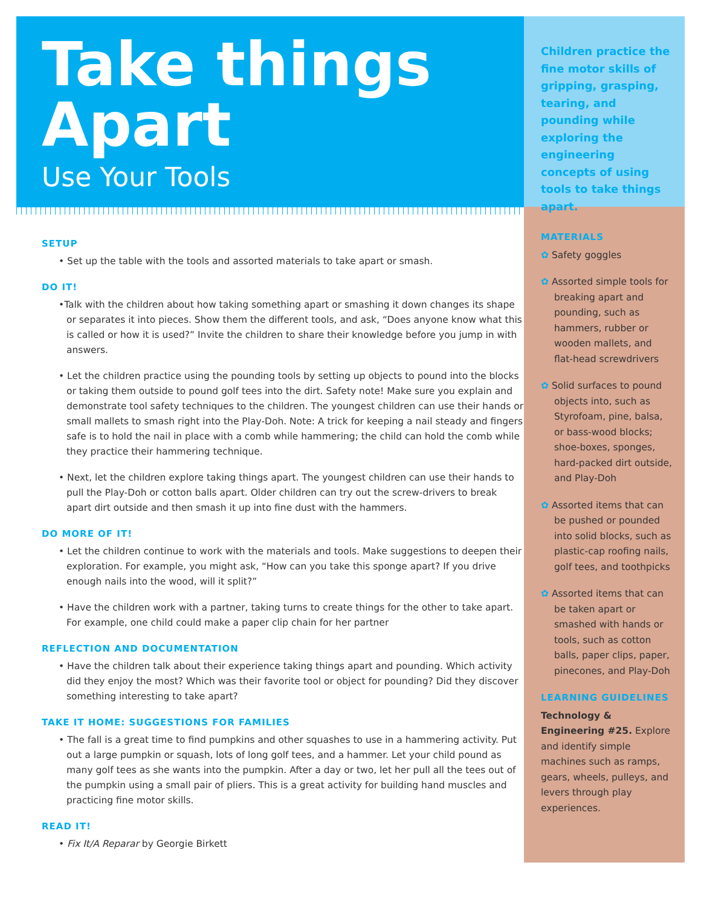Take things
Apart
Use Your Tools
SETUP
• Set up the table with the tools and assorted materials to take apart or smash.
DO IT!
•Talk with the children about how taking something apart or smashing it down changes its shape or separates it into pieces. Show them the different tools, and ask, “Does anyone know what this is called or how it is used?” Invite the children to share their knowledge before you jump in with answers.
• Let the children practice using the pounding tools by setting up objects to pound into the blocks or taking them outside to pound golf tees into the dirt. Safety note! Make sure you explain and demonstrate tool safety techniques to the children. The youngest children can use their hands or small mallets to smash right into the Play-Doh. Note: A trick for keeping a nail steady and fingers safe is to hold the nail in place with a comb while hammering; the child can hold the comb while they practice their hammering technique.
• Next, let the children explore taking things apart. The youngest children can use their hands to pull the Play-Doh or cotton balls apart. Older children can try out the screw-drivers to break apart dirt outside and then smash it up into fine dust with the hammers.
DO MORE OF IT!
• Let the children continue to work with the materials and tools. Make suggestions to deepen their exploration. For example, you might ask, “How can you take this sponge apart? If you drive enough nails into the wood, will it split?”
• Have the children work with a partner, taking turns to create things for the other to take apart. For example, one child could make a paper clip chain for her partner
REFLECTION AND DOCUMENTATION
• Have the children talk about their experience taking things apart and pounding. Which activity did they enjoy the most? Which was their favorite tool or object for pounding? Did they discover something interesting to take apart?
TAKE IT HOME: SUGGESTIONS FOR FAMILIES
• The fall is a great time to find pumpkins and other squashes to use in a hammering activity. Put out a large pumpkin or squash, lots of long golf tees, and a hammer. Let your child pound as many golf tees as she wants into the pumpkin. After a day or two, let her pull all the tees out of the pumpkin using a small pair of pliers. This is a great activity for building hand muscles and practicing fine motor skills.
READ IT!
• Fix It/A Reparar by Georgie Birkett
Children practice the fine motor skills of gripping, grasping, tearing, and pounding while exploring the engineering concepts of using tools to take things apart.
MATERIALS
✿ Safety goggles
✿ Assorted simple tools for breaking apart and pounding, such as hammers, rubber or wooden mallets, and flat-head screwdrivers
✿ Solid surfaces to pound objects into, such as Styrofoam, pine, balsa, or bass-wood blocks; shoe-boxes, sponges, hard-packed dirt outside, and Play-Doh
✿ Assorted items that can be pushed or pounded into solid blocks, such as plastic-cap roofing nails, golf tees, and toothpicks
✿ Assorted items that can be taken apart or smashed with hands or tools, such as cotton balls, paper clips, paper, pinecones, and Play-Doh
LEARNING GUIDELINES
Technology & Engineering #25. Explore and identify simple machines such as ramps, gears, wheels, pulleys, and levers through play experiences.